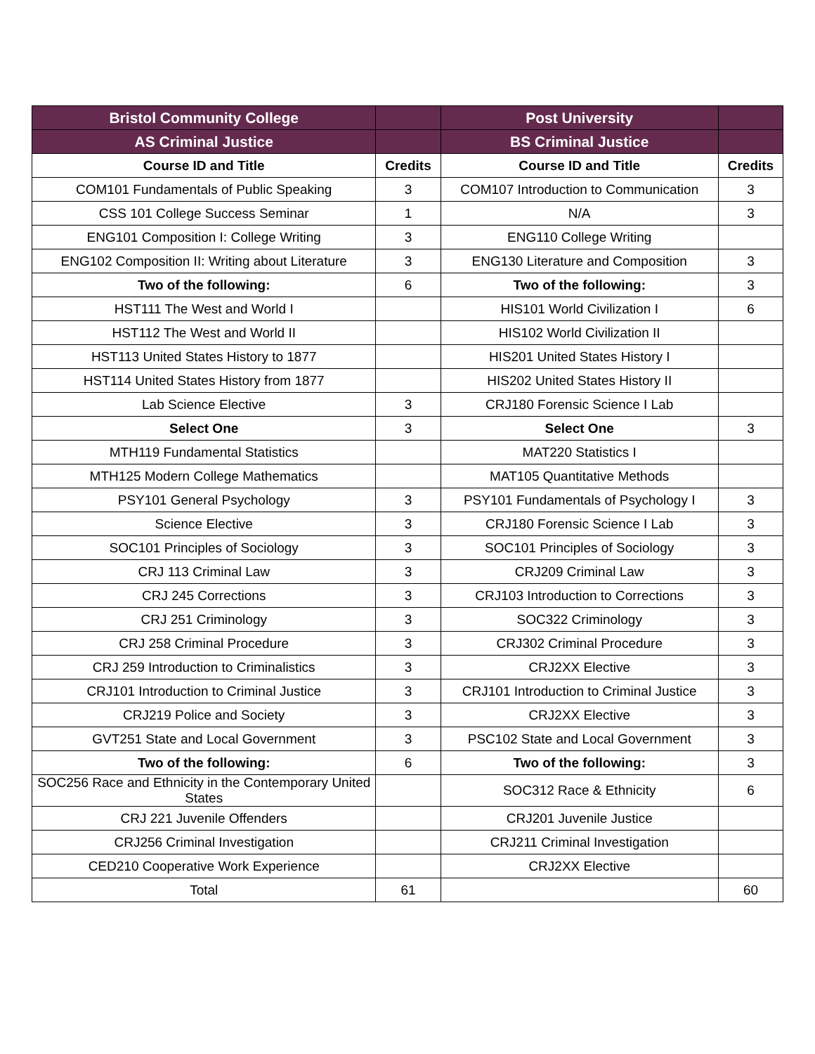| Bristol Community College | | Post University | |
| --- | --- | --- | --- |
| AS Criminal Justice | | BS Criminal Justice | |
| Course ID and Title | Credits | Course ID and Title | Credits |
| COM101 Fundamentals of Public Speaking | 3 | COM107 Introduction to Communication | 3 |
| CSS 101 College Success Seminar | 1 | N/A | 3 |
| ENG101 Composition I: College Writing | 3 | ENG110 College Writing | |
| ENG102 Composition II: Writing about Literature | 3 | ENG130 Literature and Composition | 3 |
| Two of the following: | 6 | Two of the following: | 3 |
| HST111 The West and World I | | HIS101 World Civilization I | 6 |
| HST112 The West and World II | | HIS102 World Civilization II | |
| HST113 United States History to 1877 | | HIS201 United States History I | |
| HST114 United States History from 1877 | | HIS202 United States History II | |
| Lab Science Elective | 3 | CRJ180 Forensic Science I Lab | |
| Select One | 3 | Select One | 3 |
| MTH119 Fundamental Statistics | | MAT220 Statistics I | |
| MTH125 Modern College Mathematics | | MAT105 Quantitative Methods | |
| PSY101 General Psychology | 3 | PSY101 Fundamentals of Psychology I | 3 |
| Science Elective | 3 | CRJ180 Forensic Science I Lab | 3 |
| SOC101 Principles of Sociology | 3 | SOC101 Principles of Sociology | 3 |
| CRJ 113 Criminal Law | 3 | CRJ209 Criminal Law | 3 |
| CRJ 245 Corrections | 3 | CRJ103 Introduction to Corrections | 3 |
| CRJ 251 Criminology | 3 | SOC322 Criminology | 3 |
| CRJ 258 Criminal Procedure | 3 | CRJ302 Criminal Procedure | 3 |
| CRJ 259 Introduction to Criminalistics | 3 | CRJ2XX Elective | 3 |
| CRJ101 Introduction to Criminal Justice | 3 | CRJ101 Introduction to Criminal Justice | 3 |
| CRJ219 Police and Society | 3 | CRJ2XX Elective | 3 |
| GVT251 State and Local Government | 3 | PSC102 State and Local Government | 3 |
| Two of the following: | 6 | Two of the following: | 3 |
| SOC256 Race and Ethnicity in the Contemporary United States | | SOC312 Race & Ethnicity | 6 |
| CRJ 221 Juvenile Offenders | | CRJ201 Juvenile Justice | |
| CRJ256 Criminal Investigation | | CRJ211 Criminal Investigation | |
| CED210 Cooperative Work Experience | | CRJ2XX Elective | |
| Total | 61 | | 60 |